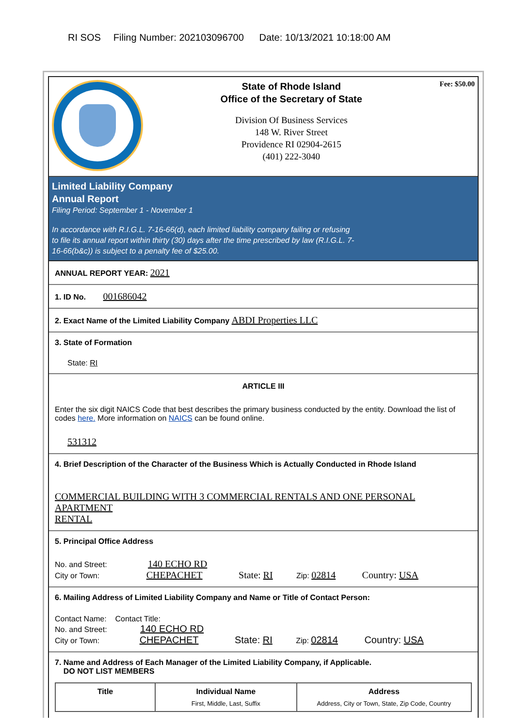RI SOS Filing Number: 202103096700 Date: 10/13/2021 10:18:00 AM
State of Rhode Island
Office of the Secretary of State
Division Of Business Services
148 W. River Street
Providence RI 02904-2615
(401) 222-3040
Fee: $50.00
Limited Liability Company
Annual Report
Filing Period: September 1 - November 1
In accordance with R.I.G.L. 7-16-66(d), each limited liability company failing or refusing
to file its annual report within thirty (30) days after the time prescribed by law (R.I.G.L. 7-
16-66(b&c)) is subject to a penalty fee of $25.00.
ANNUAL REPORT YEAR: 2021
1. ID No. 001686042
2. Exact Name of the Limited Liability Company ABDI Properties LLC
3. State of Formation
State: RI
ARTICLE III
Enter the six digit NAICS Code that best describes the primary business conducted by the entity. Download the list of codes here. More information on NAICS can be found online.
531312
4. Brief Description of the Character of the Business Which is Actually Conducted in Rhode Island
COMMERCIAL BUILDING WITH 3 COMMERCIAL RENTALS AND ONE PERSONAL
APARTMENT
RENTAL
5. Principal Office Address
No. and Street: 140 ECHO RD
City or Town: CHEPACHET State: RI Zip: 02814 Country: USA
6. Mailing Address of Limited Liability Company and Name or Title of Contact Person:
Contact Name: Contact Title:
No. and Street: 140 ECHO RD
City or Town: CHEPACHET State: RI Zip: 02814 Country: USA
7. Name and Address of Each Manager of the Limited Liability Company, if Applicable.
DO NOT LIST MEMBERS
| Title | Individual Name First, Middle, Last, Suffix | Address Address, City or Town, State, Zip Code, Country |